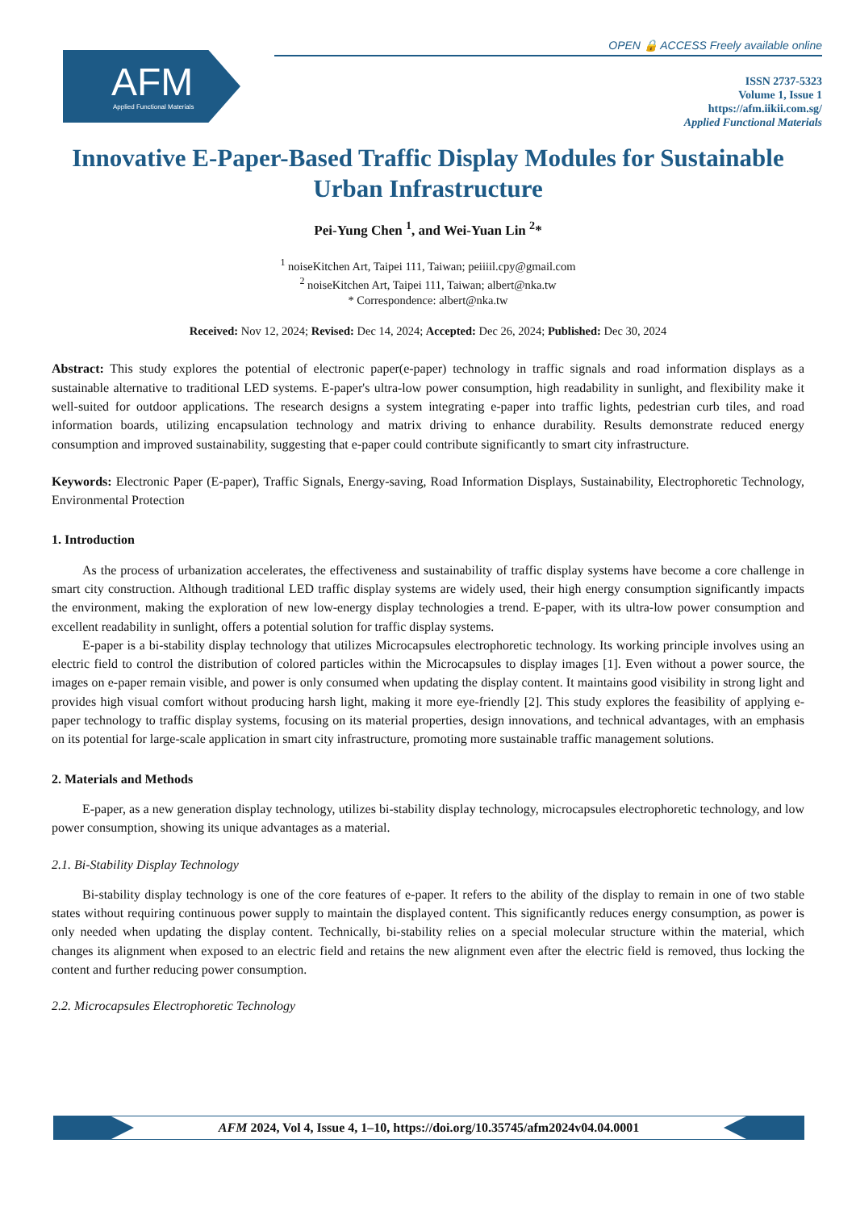OPEN 🔒 ACCESS Freely available online
AFM
Applied Functional Materials
ISSN 2737-5323
Volume 1, Issue 1
https://afm.iikii.com.sg/
Applied Functional Materials
Innovative E-Paper-Based Traffic Display Modules for Sustainable Urban Infrastructure
Pei-Yung Chen <sup>1</sup>, and Wei-Yuan Lin <sup>2</sup>*
<sup>1</sup> noiseKitchen Art, Taipei 111, Taiwan; peiiiil.cpy@gmail.com
<sup>2</sup> noiseKitchen Art, Taipei 111, Taiwan; albert@nka.tw
* Correspondence: albert@nka.tw
Received: Nov 12, 2024; Revised: Dec 14, 2024; Accepted: Dec 26, 2024; Published: Dec 30, 2024
Abstract: This study explores the potential of electronic paper(e-paper) technology in traffic signals and road information displays as a sustainable alternative to traditional LED systems. E-paper's ultra-low power consumption, high readability in sunlight, and flexibility make it well-suited for outdoor applications. The research designs a system integrating e-paper into traffic lights, pedestrian curb tiles, and road information boards, utilizing encapsulation technology and matrix driving to enhance durability. Results demonstrate reduced energy consumption and improved sustainability, suggesting that e-paper could contribute significantly to smart city infrastructure.
Keywords: Electronic Paper (E-paper), Traffic Signals, Energy-saving, Road Information Displays, Sustainability, Electrophoretic Technology, Environmental Protection
1. Introduction
As the process of urbanization accelerates, the effectiveness and sustainability of traffic display systems have become a core challenge in smart city construction. Although traditional LED traffic display systems are widely used, their high energy consumption significantly impacts the environment, making the exploration of new low-energy display technologies a trend. E-paper, with its ultra-low power consumption and excellent readability in sunlight, offers a potential solution for traffic display systems.
E-paper is a bi-stability display technology that utilizes Microcapsules electrophoretic technology. Its working principle involves using an electric field to control the distribution of colored particles within the Microcapsules to display images [1]. Even without a power source, the images on e-paper remain visible, and power is only consumed when updating the display content. It maintains good visibility in strong light and provides high visual comfort without producing harsh light, making it more eye-friendly [2]. This study explores the feasibility of applying e-paper technology to traffic display systems, focusing on its material properties, design innovations, and technical advantages, with an emphasis on its potential for large-scale application in smart city infrastructure, promoting more sustainable traffic management solutions.
2. Materials and Methods
E-paper, as a new generation display technology, utilizes bi-stability display technology, microcapsules electrophoretic technology, and low power consumption, showing its unique advantages as a material.
2.1. Bi-Stability Display Technology
Bi-stability display technology is one of the core features of e-paper. It refers to the ability of the display to remain in one of two stable states without requiring continuous power supply to maintain the displayed content. This significantly reduces energy consumption, as power is only needed when updating the display content. Technically, bi-stability relies on a special molecular structure within the material, which changes its alignment when exposed to an electric field and retains the new alignment even after the electric field is removed, thus locking the content and further reducing power consumption.
2.2. Microcapsules Electrophoretic Technology
AFM 2024, Vol 4, Issue 4, 1–10, https://doi.org/10.35745/afm2024v04.04.0001